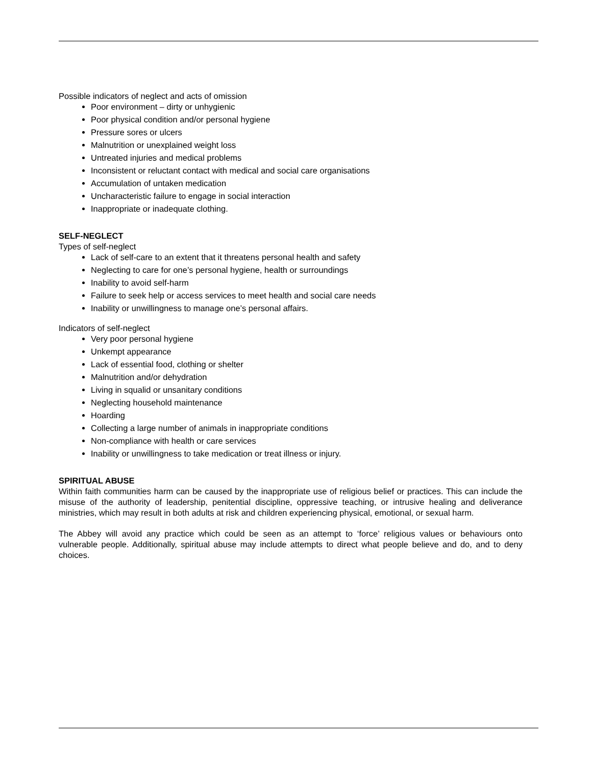Possible indicators of neglect and acts of omission
Poor environment – dirty or unhygienic
Poor physical condition and/or personal hygiene
Pressure sores or ulcers
Malnutrition or unexplained weight loss
Untreated injuries and medical problems
Inconsistent or reluctant contact with medical and social care organisations
Accumulation of untaken medication
Uncharacteristic failure to engage in social interaction
Inappropriate or inadequate clothing.
SELF-NEGLECT
Types of self-neglect
Lack of self-care to an extent that it threatens personal health and safety
Neglecting to care for one’s personal hygiene, health or surroundings
Inability to avoid self-harm
Failure to seek help or access services to meet health and social care needs
Inability or unwillingness to manage one’s personal affairs.
Indicators of self-neglect
Very poor personal hygiene
Unkempt appearance
Lack of essential food, clothing or shelter
Malnutrition and/or dehydration
Living in squalid or unsanitary conditions
Neglecting household maintenance
Hoarding
Collecting a large number of animals in inappropriate conditions
Non-compliance with health or care services
Inability or unwillingness to take medication or treat illness or injury.
SPIRITUAL ABUSE
Within faith communities harm can be caused by the inappropriate use of religious belief or practices. This can include the misuse of the authority of leadership, penitential discipline, oppressive teaching, or intrusive healing and deliverance ministries, which may result in both adults at risk and children experiencing physical, emotional, or sexual harm.
The Abbey will avoid any practice which could be seen as an attempt to ‘force’ religious values or behaviours onto vulnerable people. Additionally, spiritual abuse may include attempts to direct what people believe and do, and to deny choices.